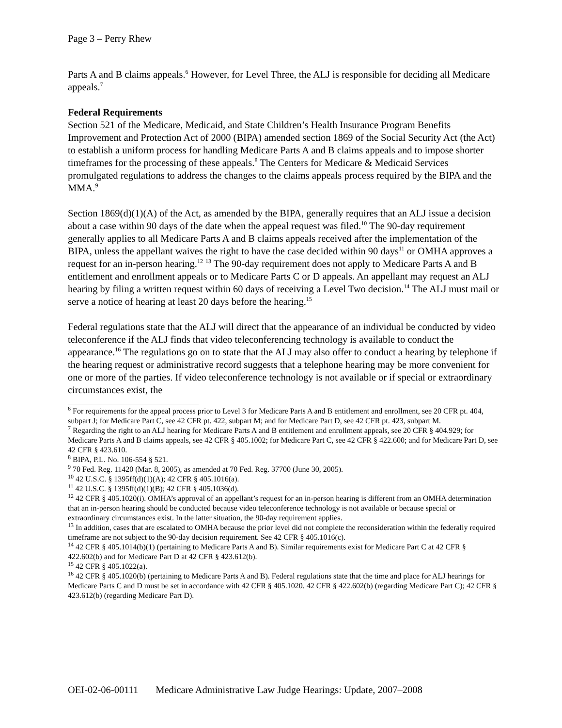Page 3 – Perry Rhew
Parts A and B claims appeals.<sup>6</sup> However, for Level Three, the ALJ is responsible for deciding all Medicare appeals.<sup>7</sup>
Federal Requirements
Section 521 of the Medicare, Medicaid, and State Children’s Health Insurance Program Benefits Improvement and Protection Act of 2000 (BIPA) amended section 1869 of the Social Security Act (the Act) to establish a uniform process for handling Medicare Parts A and B claims appeals and to impose shorter timeframes for the processing of these appeals.<sup>8</sup> The Centers for Medicare & Medicaid Services promulgated regulations to address the changes to the claims appeals process required by the BIPA and the MMA.<sup>9</sup>
Section 1869(d)(1)(A) of the Act, as amended by the BIPA, generally requires that an ALJ issue a decision about a case within 90 days of the date when the appeal request was filed.<sup>10</sup> The 90-day requirement generally applies to all Medicare Parts A and B claims appeals received after the implementation of the BIPA, unless the appellant waives the right to have the case decided within 90 days<sup>11</sup> or OMHA approves a request for an in-person hearing.<sup>12</sup> <sup>13</sup> The 90-day requirement does not apply to Medicare Parts A and B entitlement and enrollment appeals or to Medicare Parts C or D appeals. An appellant may request an ALJ hearing by filing a written request within 60 days of receiving a Level Two decision.<sup>14</sup> The ALJ must mail or serve a notice of hearing at least 20 days before the hearing.<sup>15</sup>
Federal regulations state that the ALJ will direct that the appearance of an individual be conducted by video teleconference if the ALJ finds that video teleconferencing technology is available to conduct the appearance.<sup>16</sup> The regulations go on to state that the ALJ may also offer to conduct a hearing by telephone if the hearing request or administrative record suggests that a telephone hearing may be more convenient for one or more of the parties. If video teleconference technology is not available or if special or extraordinary circumstances exist, the
<sup>6</sup> For requirements for the appeal process prior to Level 3 for Medicare Parts A and B entitlement and enrollment, see 20 CFR pt. 404, subpart J; for Medicare Part C, see 42 CFR pt. 422, subpart M; and for Medicare Part D, see 42 CFR pt. 423, subpart M.
<sup>7</sup> Regarding the right to an ALJ hearing for Medicare Parts A and B entitlement and enrollment appeals, see 20 CFR § 404.929; for Medicare Parts A and B claims appeals, see 42 CFR § 405.1002; for Medicare Part C, see 42 CFR § 422.600; and for Medicare Part D, see 42 CFR § 423.610.
<sup>8</sup> BIPA, P.L. No. 106-554 § 521.
<sup>9</sup> 70 Fed. Reg. 11420 (Mar. 8, 2005), as amended at 70 Fed. Reg. 37700 (June 30, 2005).
<sup>10</sup> 42 U.S.C. § 1395ff(d)(1)(A); 42 CFR § 405.1016(a).
<sup>11</sup> 42 U.S.C. § 1395ff(d)(1)(B); 42 CFR § 405.1036(d).
<sup>12</sup> 42 CFR § 405.1020(i). OMHA’s approval of an appellant’s request for an in-person hearing is different from an OMHA determination that an in-person hearing should be conducted because video teleconference technology is not available or because special or extraordinary circumstances exist. In the latter situation, the 90-day requirement applies.
<sup>13</sup> In addition, cases that are escalated to OMHA because the prior level did not complete the reconsideration within the federally required timeframe are not subject to the 90-day decision requirement. See 42 CFR § 405.1016(c).
<sup>14</sup> 42 CFR § 405.1014(b)(1) (pertaining to Medicare Parts A and B). Similar requirements exist for Medicare Part C at 42 CFR § 422.602(b) and for Medicare Part D at 42 CFR § 423.612(b).
<sup>15</sup> 42 CFR § 405.1022(a).
<sup>16</sup> 42 CFR § 405.1020(b) (pertaining to Medicare Parts A and B). Federal regulations state that the time and place for ALJ hearings for Medicare Parts C and D must be set in accordance with 42 CFR § 405.1020. 42 CFR § 422.602(b) (regarding Medicare Part C); 42 CFR § 423.612(b) (regarding Medicare Part D).
OEI-02-06-00111 Medicare Administrative Law Judge Hearings: Update, 2007–2008